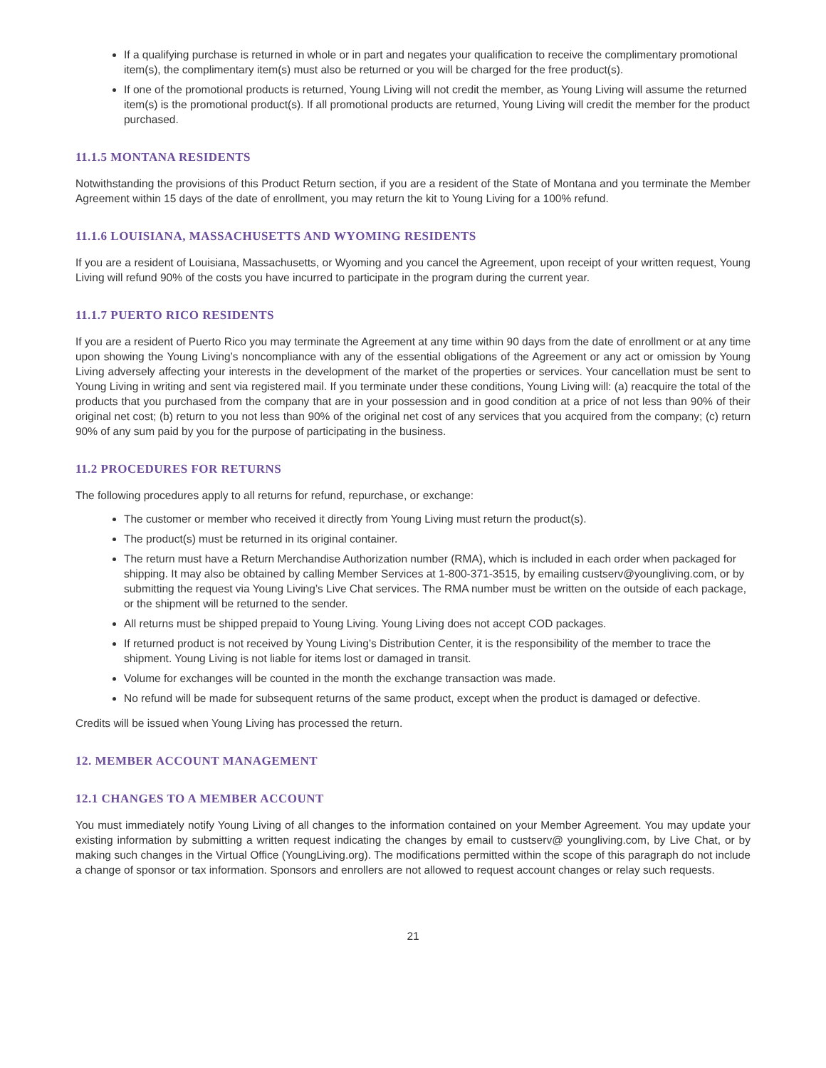If a qualifying purchase is returned in whole or in part and negates your qualification to receive the complimentary promotional item(s), the complimentary item(s) must also be returned or you will be charged for the free product(s).
If one of the promotional products is returned, Young Living will not credit the member, as Young Living will assume the returned item(s) is the promotional product(s). If all promotional products are returned, Young Living will credit the member for the product purchased.
11.1.5 MONTANA RESIDENTS
Notwithstanding the provisions of this Product Return section, if you are a resident of the State of Montana and you terminate the Member Agreement within 15 days of the date of enrollment, you may return the kit to Young Living for a 100% refund.
11.1.6 LOUISIANA, MASSACHUSETTS AND WYOMING RESIDENTS
If you are a resident of Louisiana, Massachusetts, or Wyoming and you cancel the Agreement, upon receipt of your written request, Young Living will refund 90% of the costs you have incurred to participate in the program during the current year.
11.1.7 PUERTO RICO RESIDENTS
If you are a resident of Puerto Rico you may terminate the Agreement at any time within 90 days from the date of enrollment or at any time upon showing the Young Living’s noncompliance with any of the essential obligations of the Agreement or any act or omission by Young Living adversely affecting your interests in the development of the market of the properties or services. Your cancellation must be sent to Young Living in writing and sent via registered mail. If you terminate under these conditions, Young Living will: (a) reacquire the total of the products that you purchased from the company that are in your possession and in good condition at a price of not less than 90% of their original net cost; (b) return to you not less than 90% of the original net cost of any services that you acquired from the company; (c) return 90% of any sum paid by you for the purpose of participating in the business.
11.2 PROCEDURES FOR RETURNS
The following procedures apply to all returns for refund, repurchase, or exchange:
The customer or member who received it directly from Young Living must return the product(s).
The product(s) must be returned in its original container.
The return must have a Return Merchandise Authorization number (RMA), which is included in each order when packaged for shipping. It may also be obtained by calling Member Services at 1-800-371-3515, by emailing custserv@youngliving.com, or by submitting the request via Young Living’s Live Chat services. The RMA number must be written on the outside of each package, or the shipment will be returned to the sender.
All returns must be shipped prepaid to Young Living. Young Living does not accept COD packages.
If returned product is not received by Young Living’s Distribution Center, it is the responsibility of the member to trace the shipment. Young Living is not liable for items lost or damaged in transit.
Volume for exchanges will be counted in the month the exchange transaction was made.
No refund will be made for subsequent returns of the same product, except when the product is damaged or defective.
Credits will be issued when Young Living has processed the return.
12. MEMBER ACCOUNT MANAGEMENT
12.1 CHANGES TO A MEMBER ACCOUNT
You must immediately notify Young Living of all changes to the information contained on your Member Agreement. You may update your existing information by submitting a written request indicating the changes by email to custserv@ youngliving.com, by Live Chat, or by making such changes in the Virtual Office (YoungLiving.org). The modifications permitted within the scope of this paragraph do not include a change of sponsor or tax information. Sponsors and enrollers are not allowed to request account changes or relay such requests.
21